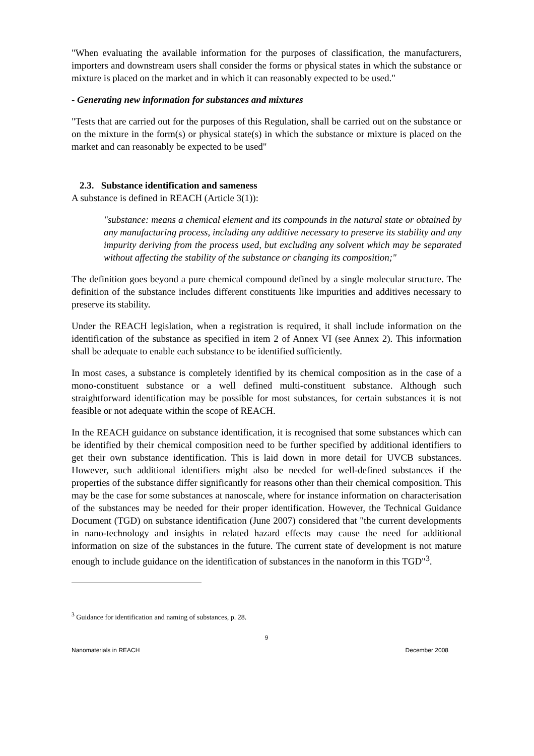"When evaluating the available information for the purposes of classification, the manufacturers, importers and downstream users shall consider the forms or physical states in which the substance or mixture is placed on the market and in which it can reasonably expected to be used."
- Generating new information for substances and mixtures
"Tests that are carried out for the purposes of this Regulation, shall be carried out on the substance or on the mixture in the form(s) or physical state(s) in which the substance or mixture is placed on the market and can reasonably be expected to be used"
2.3. Substance identification and sameness
A substance is defined in REACH (Article 3(1)):
"substance: means a chemical element and its compounds in the natural state or obtained by any manufacturing process, including any additive necessary to preserve its stability and any impurity deriving from the process used, but excluding any solvent which may be separated without affecting the stability of the substance or changing its composition;"
The definition goes beyond a pure chemical compound defined by a single molecular structure. The definition of the substance includes different constituents like impurities and additives necessary to preserve its stability.
Under the REACH legislation, when a registration is required, it shall include information on the identification of the substance as specified in item 2 of Annex VI (see Annex 2). This information shall be adequate to enable each substance to be identified sufficiently.
In most cases, a substance is completely identified by its chemical composition as in the case of a mono-constituent substance or a well defined multi-constituent substance. Although such straightforward identification may be possible for most substances, for certain substances it is not feasible or not adequate within the scope of REACH.
In the REACH guidance on substance identification, it is recognised that some substances which can be identified by their chemical composition need to be further specified by additional identifiers to get their own substance identification. This is laid down in more detail for UVCB substances. However, such additional identifiers might also be needed for well-defined substances if the properties of the substance differ significantly for reasons other than their chemical composition. This may be the case for some substances at nanoscale, where for instance information on characterisation of the substances may be needed for their proper identification. However, the Technical Guidance Document (TGD) on substance identification (June 2007) considered that "the current developments in nano-technology and insights in related hazard effects may cause the need for additional information on size of the substances in the future. The current state of development is not mature enough to include guidance on the identification of substances in the nanoform in this TGD"<sup>3</sup>.
<sup>3</sup> Guidance for identification and naming of substances, p. 28.
9
Nanomaterials in REACH December 2008